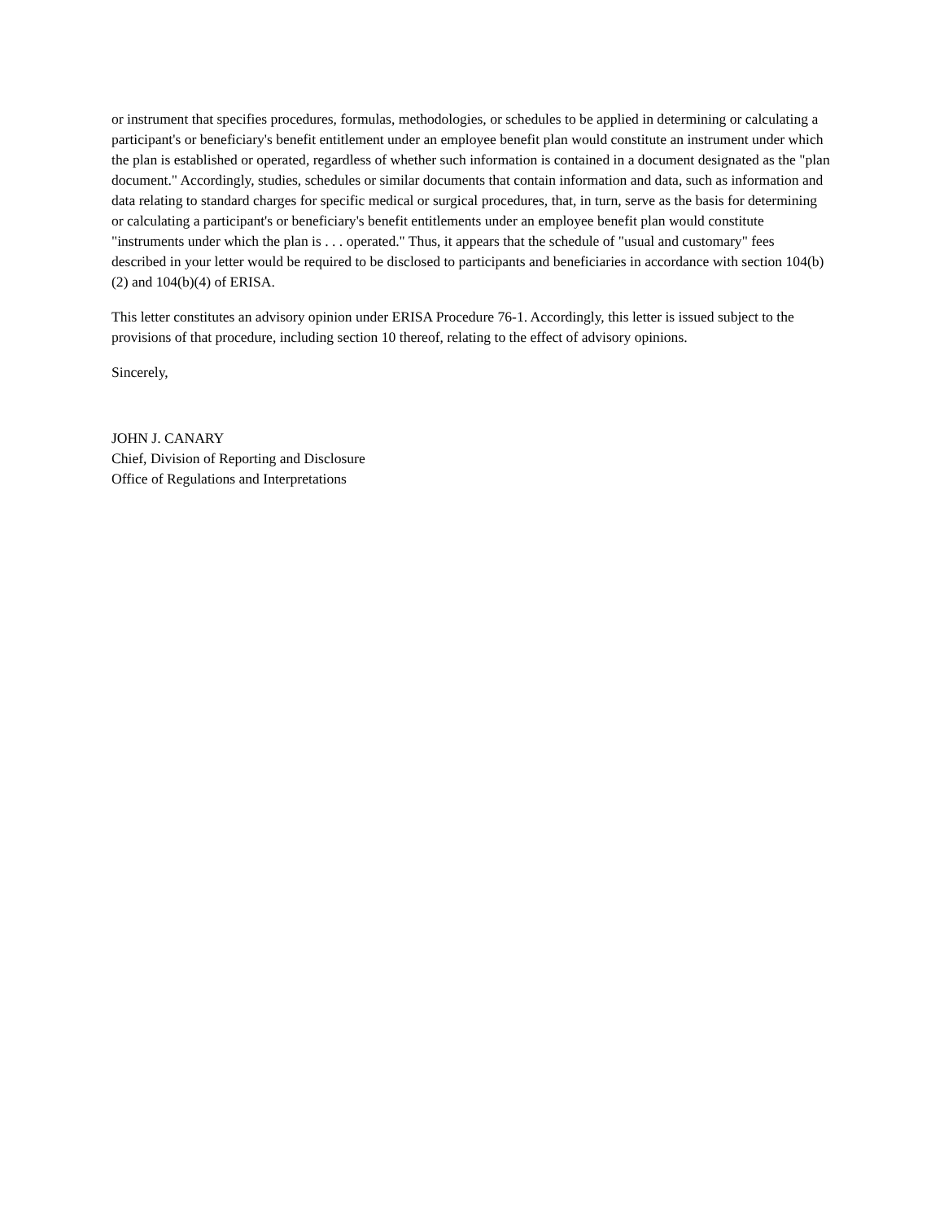or instrument that specifies procedures, formulas, methodologies, or schedules to be applied in determining or calculating a participant's or beneficiary's benefit entitlement under an employee benefit plan would constitute an instrument under which the plan is established or operated, regardless of whether such information is contained in a document designated as the "plan document." Accordingly, studies, schedules or similar documents that contain information and data, such as information and data relating to standard charges for specific medical or surgical procedures, that, in turn, serve as the basis for determining or calculating a participant's or beneficiary's benefit entitlements under an employee benefit plan would constitute "instruments under which the plan is . . . operated." Thus, it appears that the schedule of "usual and customary" fees described in your letter would be required to be disclosed to participants and beneficiaries in accordance with section 104(b)(2) and 104(b)(4) of ERISA.
This letter constitutes an advisory opinion under ERISA Procedure 76-1. Accordingly, this letter is issued subject to the provisions of that procedure, including section 10 thereof, relating to the effect of advisory opinions.
Sincerely,
JOHN J. CANARY
Chief, Division of Reporting and Disclosure
Office of Regulations and Interpretations